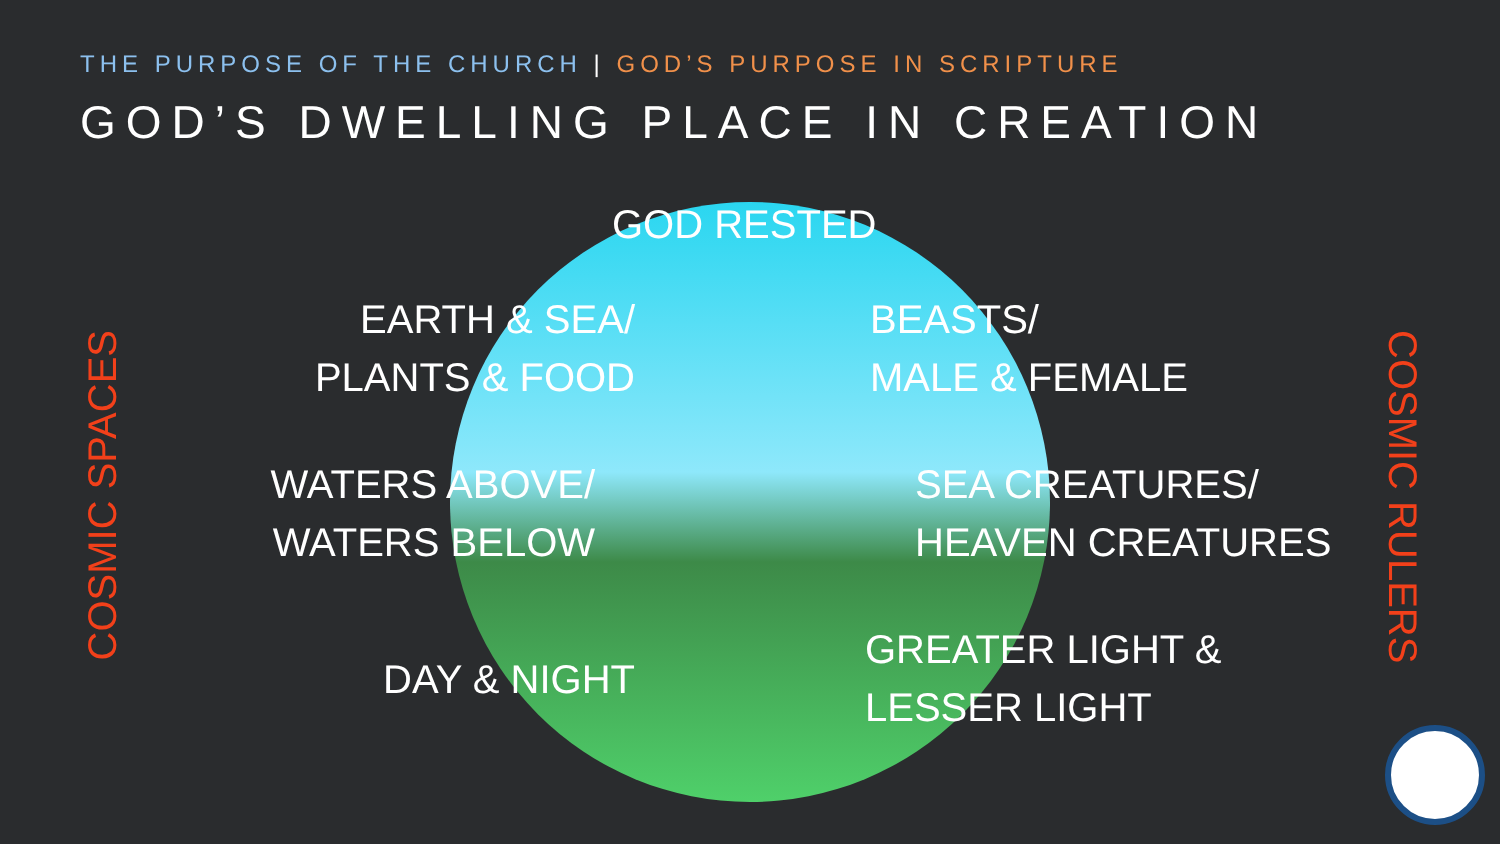THE PURPOSE OF THE CHURCH | GOD’S PURPOSE IN SCRIPTURE
GOD’S DWELLING PLACE IN CREATION
GOD RESTED
COSMIC SPACES
EARTH & SEA/
PLANTS & FOOD
BEASTS/
MALE & FEMALE
WATERS ABOVE/
WATERS BELOW
SEA CREATURES/
HEAVEN CREATURES
DAY & NIGHT
GREATER LIGHT &
LESSER LIGHT
COSMIC RULERS